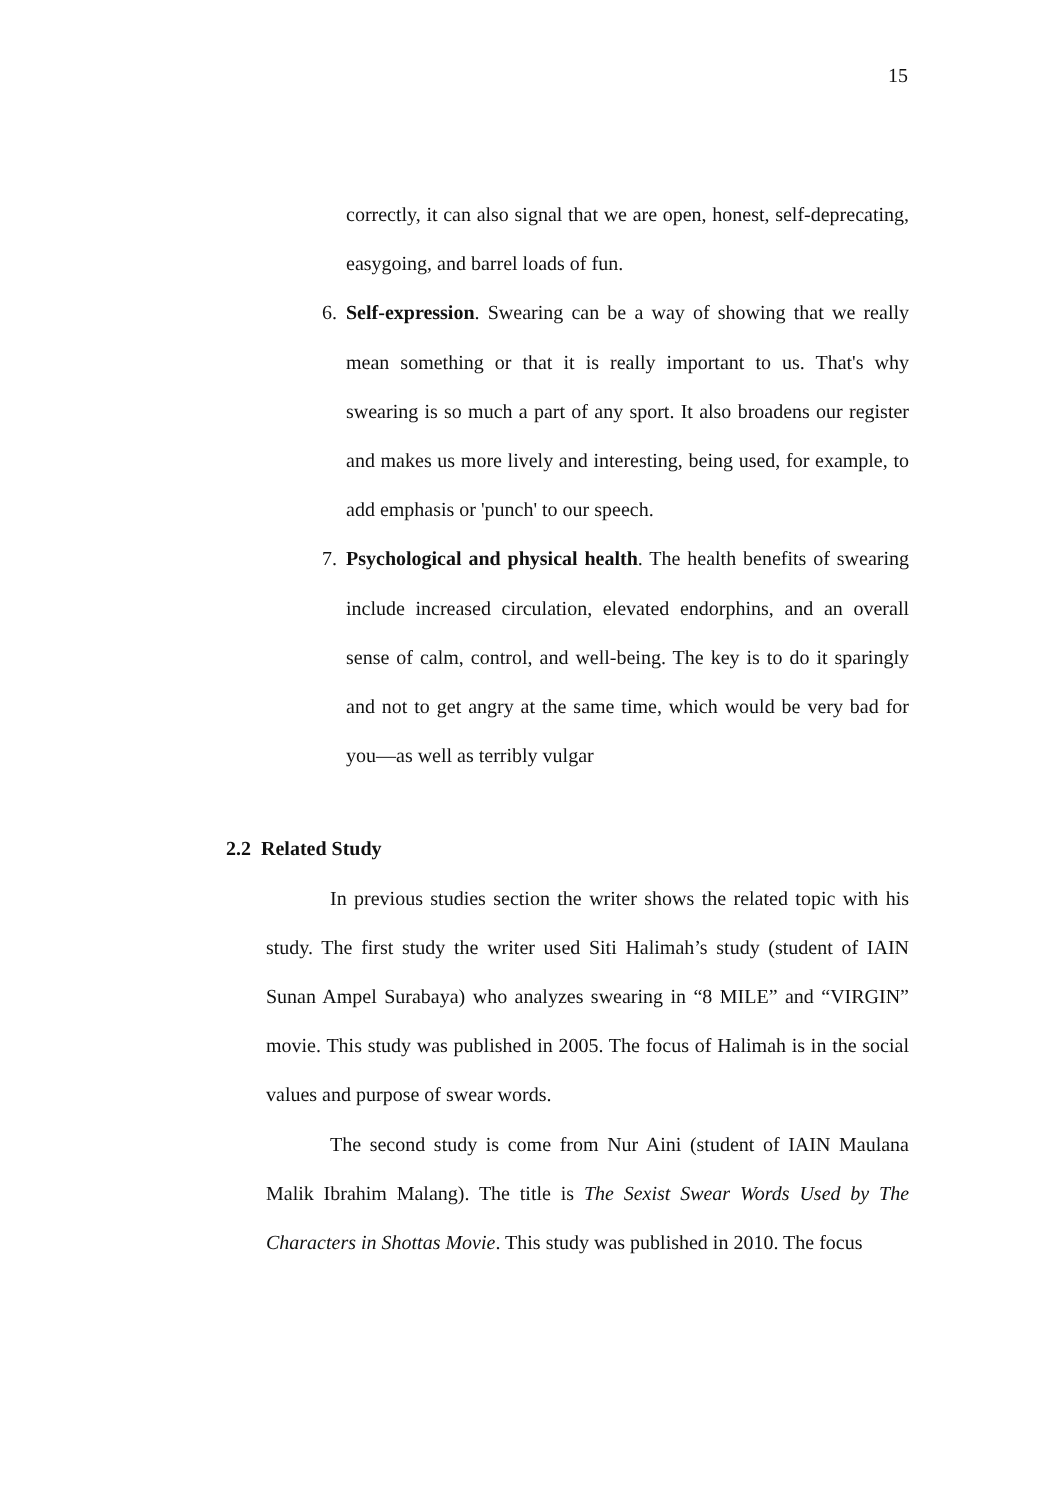15
correctly, it can also signal that we are open, honest, self-deprecating, easygoing, and barrel loads of fun.
6. Self-expression. Swearing can be a way of showing that we really mean something or that it is really important to us. That's why swearing is so much a part of any sport. It also broadens our register and makes us more lively and interesting, being used, for example, to add emphasis or 'punch' to our speech.
7. Psychological and physical health. The health benefits of swearing include increased circulation, elevated endorphins, and an overall sense of calm, control, and well-being. The key is to do it sparingly and not to get angry at the same time, which would be very bad for you—as well as terribly vulgar
2.2 Related Study
In previous studies section the writer shows the related topic with his study. The first study the writer used Siti Halimah’s study (student of IAIN Sunan Ampel Surabaya) who analyzes swearing in “8 MILE” and “VIRGIN” movie. This study was published in 2005. The focus of Halimah is in the social values and purpose of swear words.
The second study is come from Nur Aini (student of IAIN Maulana Malik Ibrahim Malang). The title is The Sexist Swear Words Used by The Characters in Shottas Movie. This study was published in 2010. The focus